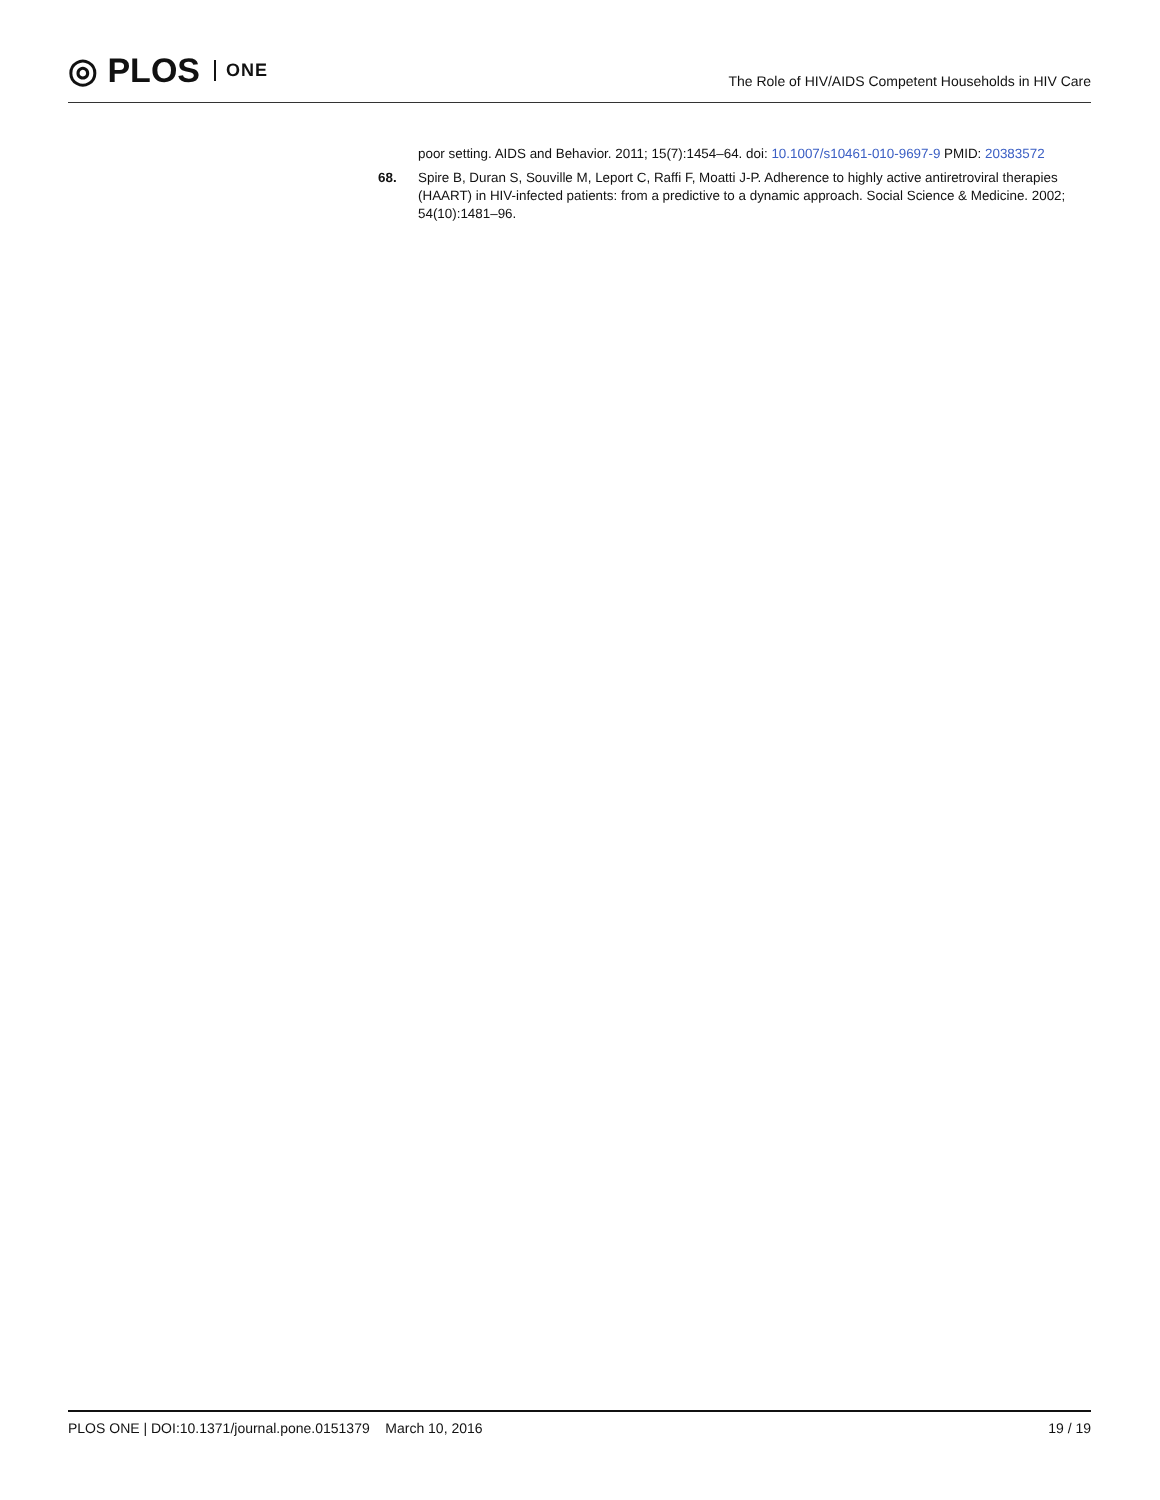◎ PLOS ONE
The Role of HIV/AIDS Competent Households in HIV Care
poor setting. AIDS and Behavior. 2011; 15(7):1454–64. doi: 10.1007/s10461-010-9697-9 PMID: 20383572
68. Spire B, Duran S, Souville M, Leport C, Raffi F, Moatti J-P. Adherence to highly active antiretroviral therapies (HAART) in HIV-infected patients: from a predictive to a dynamic approach. Social Science & Medicine. 2002; 54(10):1481–96.
PLOS ONE | DOI:10.1371/journal.pone.0151379 March 10, 2016 19 / 19